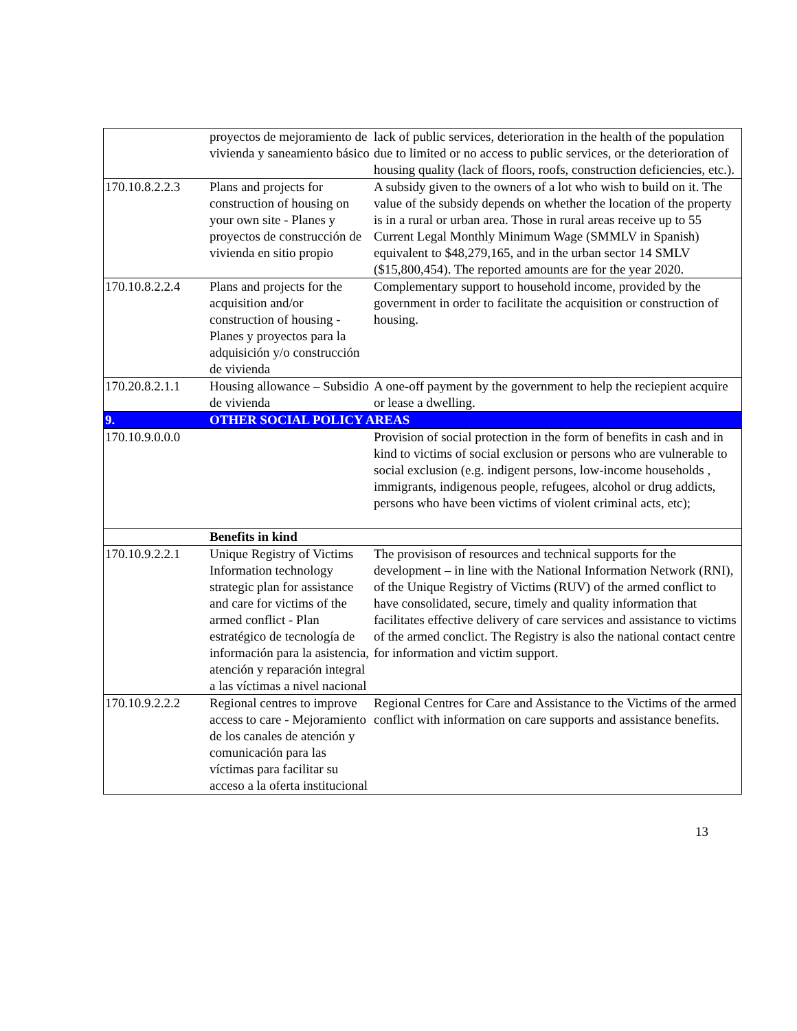| | proyectos de mejoramiento de vivienda y saneamiento básico | lack of public services, deterioration in the health of the population due to limited or no access to public services, or the deterioration of housing quality (lack of floors, roofs, construction deficiencies, etc.). |
| 170.10.8.2.2.3 | Plans and projects for construction of housing on your own site - Planes y proyectos de construcción de vivienda en sitio propio | A subsidy given to the owners of a lot who wish to build on it. The value of the subsidy depends on whether the location of the property is in a rural or urban area. Those in rural areas receive up to 55 Current Legal Monthly Minimum Wage (SMMLV in Spanish) equivalent to $48,279,165, and in the urban sector 14 SMLV ($15,800,454). The reported amounts are for the year 2020. |
| 170.10.8.2.2.4 | Plans and projects for the acquisition and/or construction of housing - Planes y proyectos para la adquisición y/o construcción de vivienda | Complementary support to household income, provided by the government in order to facilitate the acquisition or construction of housing. |
| 170.20.8.2.1.1 | Housing allowance – Subsidio de vivienda | A one-off payment by the government to help the reciepient acquire or lease a dwelling. |
| 9. | OTHER SOCIAL POLICY AREAS | |
| 170.10.9.0.0.0 | | Provision of social protection in the form of benefits in cash and in kind to victims of social exclusion or persons who are vulnerable to social exclusion (e.g. indigent persons, low-income households , immigrants, indigenous people, refugees, alcohol or drug addicts, persons who have been victims of violent criminal acts, etc); |
| | Benefits in kind | |
| 170.10.9.2.2.1 | Unique Registry of Victims Information technology strategic plan for assistance and care for victims of the armed conflict - Plan estratégico de tecnología de información para la asistencia, atención y reparación integral a las víctimas a nivel nacional | The provisison of resources and technical supports for the development – in line with the National Information Network (RNI), of the Unique Registry of Victims (RUV) of the armed conflict to have consolidated, secure, timely and quality information that facilitates effective delivery of care services and assistance to victims of the armed conclict. The Registry is also the national contact centre for information and victim support. |
| 170.10.9.2.2.2 | Regional centres to improve access to care - Mejoramiento de los canales de atención y comunicación para las víctimas para facilitar su acceso a la oferta institucional | Regional Centres for Care and Assistance to the Victims of the armed conflict with information on care supports and assistance benefits. |
13